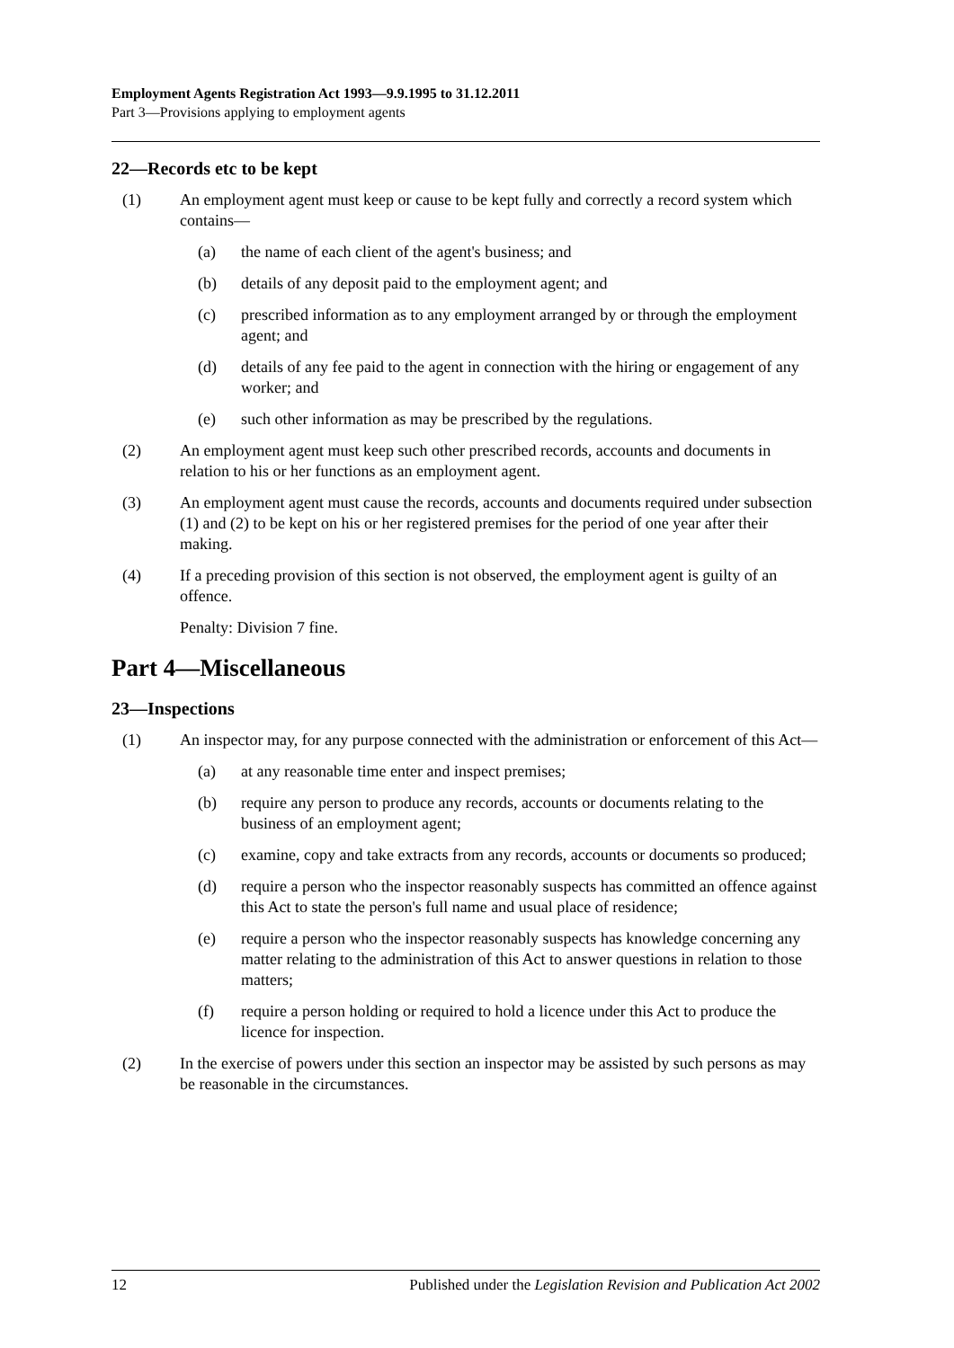Employment Agents Registration Act 1993—9.9.1995 to 31.12.2011
Part 3—Provisions applying to employment agents
22—Records etc to be kept
(1) An employment agent must keep or cause to be kept fully and correctly a record system which contains—
(a) the name of each client of the agent's business; and
(b) details of any deposit paid to the employment agent; and
(c) prescribed information as to any employment arranged by or through the employment agent; and
(d) details of any fee paid to the agent in connection with the hiring or engagement of any worker; and
(e) such other information as may be prescribed by the regulations.
(2) An employment agent must keep such other prescribed records, accounts and documents in relation to his or her functions as an employment agent.
(3) An employment agent must cause the records, accounts and documents required under subsection (1) and (2) to be kept on his or her registered premises for the period of one year after their making.
(4) If a preceding provision of this section is not observed, the employment agent is guilty of an offence.
Penalty: Division 7 fine.
Part 4—Miscellaneous
23—Inspections
(1) An inspector may, for any purpose connected with the administration or enforcement of this Act—
(a) at any reasonable time enter and inspect premises;
(b) require any person to produce any records, accounts or documents relating to the business of an employment agent;
(c) examine, copy and take extracts from any records, accounts or documents so produced;
(d) require a person who the inspector reasonably suspects has committed an offence against this Act to state the person's full name and usual place of residence;
(e) require a person who the inspector reasonably suspects has knowledge concerning any matter relating to the administration of this Act to answer questions in relation to those matters;
(f) require a person holding or required to hold a licence under this Act to produce the licence for inspection.
(2) In the exercise of powers under this section an inspector may be assisted by such persons as may be reasonable in the circumstances.
12 Published under the Legislation Revision and Publication Act 2002